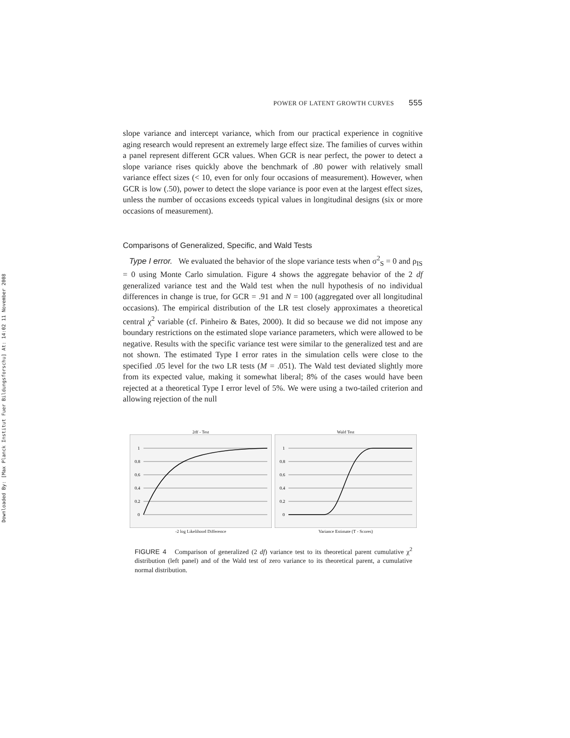Downloaded By: [Max Planck Institut Fuer Bildungsforschu] At: 14:02 11 November 2008
POWER OF LATENT GROWTH CURVES 555
slope variance and intercept variance, which from our practical experience in cognitive aging research would represent an extremely large effect size. The families of curves within a panel represent different GCR values. When GCR is near perfect, the power to detect a slope variance rises quickly above the benchmark of .80 power with relatively small variance effect sizes (< 10, even for only four occasions of measurement). However, when GCR is low (.50), power to detect the slope variance is poor even at the largest effect sizes, unless the number of occasions exceeds typical values in longitudinal designs (six or more occasions of measurement).
Comparisons of Generalized, Specific, and Wald Tests
Type I error. We evaluated the behavior of the slope variance tests when σ<sup>2</sup><sub>S</sub> = 0 and ρ<sub>IS</sub> = 0 using Monte Carlo simulation. Figure 4 shows the aggregate behavior of the 2 df generalized variance test and the Wald test when the null hypothesis of no individual differences in change is true, for GCR = .91 and N = 100 (aggregated over all longitudinal occasions). The empirical distribution of the LR test closely approximates a theoretical central χ<sup>2</sup> variable (cf. Pinheiro & Bates, 2000). It did so because we did not impose any boundary restrictions on the estimated slope variance parameters, which were allowed to be negative. Results with the specific variance test were similar to the generalized test and are not shown. The estimated Type I error rates in the simulation cells were close to the specified .05 level for the two LR tests (M = .051). The Wald test deviated slightly more from its expected value, making it somewhat liberal; 8% of the cases would have been rejected at a theoretical Type I error level of 5%. We were using a two-tailed criterion and allowing rejection of the null
2df - Test
1
0.8
0.6
0.4
0.2
0
-2 log Likelihood Difference
Wald Test
1
0.8
0.6
0.4
0.2
0
Variance Estimate (T - Scores)
FIGURE 4 Comparison of generalized (2 df) variance test to its theoretical parent cumulative χ<sup>2</sup> distribution (left panel) and of the Wald test of zero variance to its theoretical parent, a cumulative normal distribution.